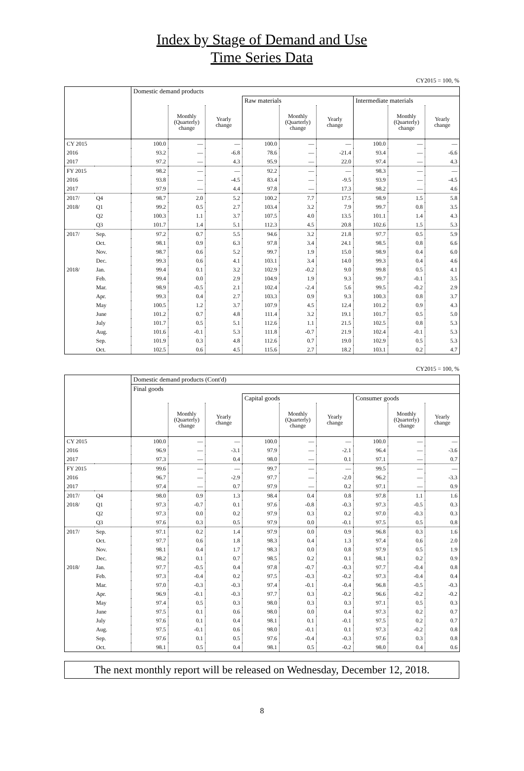Index by Stage of Demand and Use
Time Series Data
CY2015 = 100, %
| | | Domestic demand products | | | | | | | | |
| | | | | | Raw materials | | | Intermediate materials | | |
| | | | Monthly (Quarterly) change | Yearly change | | Monthly (Quarterly) change | Yearly change | | Monthly (Quarterly) change | Yearly change |
| CY 2015 | | 100.0 | — | — | 100.0 | — | — | 100.0 | — | — |
| 2016 | | 93.2 | — | -6.8 | 78.6 | — | -21.4 | 93.4 | — | -6.6 |
| 2017 | | 97.2 | — | 4.3 | 95.9 | — | 22.0 | 97.4 | — | 4.3 |
| FY 2015 | | 98.2 | — | — | 92.2 | — | — | 98.3 | — | — |
| 2016 | | 93.8 | — | -4.5 | 83.4 | — | -9.5 | 93.9 | — | -4.5 |
| 2017 | | 97.9 | — | 4.4 | 97.8 | — | 17.3 | 98.2 | — | 4.6 |
| 2017/ | Q4 | 98.7 | 2.0 | 5.2 | 100.2 | 7.7 | 17.5 | 98.9 | 1.5 | 5.8 |
| 2018/ | Q1 | 99.2 | 0.5 | 2.7 | 103.4 | 3.2 | 7.9 | 99.7 | 0.8 | 3.5 |
| | Q2 | 100.3 | 1.1 | 3.7 | 107.5 | 4.0 | 13.5 | 101.1 | 1.4 | 4.3 |
| | Q3 | 101.7 | 1.4 | 5.1 | 112.3 | 4.5 | 20.8 | 102.6 | 1.5 | 5.3 |
| 2017/ | Sep. | 97.2 | 0.7 | 5.5 | 94.6 | 3.2 | 21.8 | 97.7 | 0.5 | 5.9 |
| | Oct. | 98.1 | 0.9 | 6.3 | 97.8 | 3.4 | 24.1 | 98.5 | 0.8 | 6.6 |
| | Nov. | 98.7 | 0.6 | 5.2 | 99.7 | 1.9 | 15.0 | 98.9 | 0.4 | 6.0 |
| | Dec. | 99.3 | 0.6 | 4.1 | 103.1 | 3.4 | 14.0 | 99.3 | 0.4 | 4.6 |
| 2018/ | Jan. | 99.4 | 0.1 | 3.2 | 102.9 | -0.2 | 9.0 | 99.8 | 0.5 | 4.1 |
| | Feb. | 99.4 | 0.0 | 2.9 | 104.9 | 1.9 | 9.3 | 99.7 | -0.1 | 3.5 |
| | Mar. | 98.9 | -0.5 | 2.1 | 102.4 | -2.4 | 5.6 | 99.5 | -0.2 | 2.9 |
| | Apr. | 99.3 | 0.4 | 2.7 | 103.3 | 0.9 | 9.3 | 100.3 | 0.8 | 3.7 |
| | May | 100.5 | 1.2 | 3.7 | 107.9 | 4.5 | 12.4 | 101.2 | 0.9 | 4.3 |
| | June | 101.2 | 0.7 | 4.8 | 111.4 | 3.2 | 19.1 | 101.7 | 0.5 | 5.0 |
| | July | 101.7 | 0.5 | 5.1 | 112.6 | 1.1 | 21.5 | 102.5 | 0.8 | 5.3 |
| | Aug. | 101.6 | -0.1 | 5.3 | 111.8 | -0.7 | 21.9 | 102.4 | -0.1 | 5.3 |
| | Sep. | 101.9 | 0.3 | 4.8 | 112.6 | 0.7 | 19.0 | 102.9 | 0.5 | 5.3 |
| | Oct. | 102.5 | 0.6 | 4.5 | 115.6 | 2.7 | 18.2 | 103.1 | 0.2 | 4.7 |
CY2015 = 100, %
| | | Domestic demand products (Cont'd) | | | | | | | | |
| | | Final goods | | | | | | | | |
| | | | | | Capital goods | | | Consumer goods | | |
| | | | Monthly (Quarterly) change | Yearly change | | Monthly (Quarterly) change | Yearly change | | Monthly (Quarterly) change | Yearly change |
| CY 2015 | | 100.0 | — | — | 100.0 | — | — | 100.0 | — | — |
| 2016 | | 96.9 | — | -3.1 | 97.9 | — | -2.1 | 96.4 | — | -3.6 |
| 2017 | | 97.3 | — | 0.4 | 98.0 | — | 0.1 | 97.1 | — | 0.7 |
| FY 2015 | | 99.6 | — | — | 99.7 | — | — | 99.5 | — | — |
| 2016 | | 96.7 | — | -2.9 | 97.7 | — | -2.0 | 96.2 | — | -3.3 |
| 2017 | | 97.4 | — | 0.7 | 97.9 | — | 0.2 | 97.1 | — | 0.9 |
| 2017/ | Q4 | 98.0 | 0.9 | 1.3 | 98.4 | 0.4 | 0.8 | 97.8 | 1.1 | 1.6 |
| 2018/ | Q1 | 97.3 | -0.7 | 0.1 | 97.6 | -0.8 | -0.3 | 97.3 | -0.5 | 0.3 |
| | Q2 | 97.3 | 0.0 | 0.2 | 97.9 | 0.3 | 0.2 | 97.0 | -0.3 | 0.3 |
| | Q3 | 97.6 | 0.3 | 0.5 | 97.9 | 0.0 | -0.1 | 97.5 | 0.5 | 0.8 |
| 2017/ | Sep. | 97.1 | 0.2 | 1.4 | 97.9 | 0.0 | 0.9 | 96.8 | 0.3 | 1.6 |
| | Oct. | 97.7 | 0.6 | 1.8 | 98.3 | 0.4 | 1.3 | 97.4 | 0.6 | 2.0 |
| | Nov. | 98.1 | 0.4 | 1.7 | 98.3 | 0.0 | 0.8 | 97.9 | 0.5 | 1.9 |
| | Dec. | 98.2 | 0.1 | 0.7 | 98.5 | 0.2 | 0.1 | 98.1 | 0.2 | 0.9 |
| 2018/ | Jan. | 97.7 | -0.5 | 0.4 | 97.8 | -0.7 | -0.3 | 97.7 | -0.4 | 0.8 |
| | Feb. | 97.3 | -0.4 | 0.2 | 97.5 | -0.3 | -0.2 | 97.3 | -0.4 | 0.4 |
| | Mar. | 97.0 | -0.3 | -0.3 | 97.4 | -0.1 | -0.4 | 96.8 | -0.5 | -0.3 |
| | Apr. | 96.9 | -0.1 | -0.3 | 97.7 | 0.3 | -0.2 | 96.6 | -0.2 | -0.2 |
| | May | 97.4 | 0.5 | 0.3 | 98.0 | 0.3 | 0.3 | 97.1 | 0.5 | 0.3 |
| | June | 97.5 | 0.1 | 0.6 | 98.0 | 0.0 | 0.4 | 97.3 | 0.2 | 0.7 |
| | July | 97.6 | 0.1 | 0.4 | 98.1 | 0.1 | -0.1 | 97.5 | 0.2 | 0.7 |
| | Aug. | 97.5 | -0.1 | 0.6 | 98.0 | -0.1 | 0.1 | 97.3 | -0.2 | 0.8 |
| | Sep. | 97.6 | 0.1 | 0.5 | 97.6 | -0.4 | -0.3 | 97.6 | 0.3 | 0.8 |
| | Oct. | 98.1 | 0.5 | 0.4 | 98.1 | 0.5 | -0.2 | 98.0 | 0.4 | 0.6 |
The next monthly report will be released on Wednesday, December 12, 2018.
8